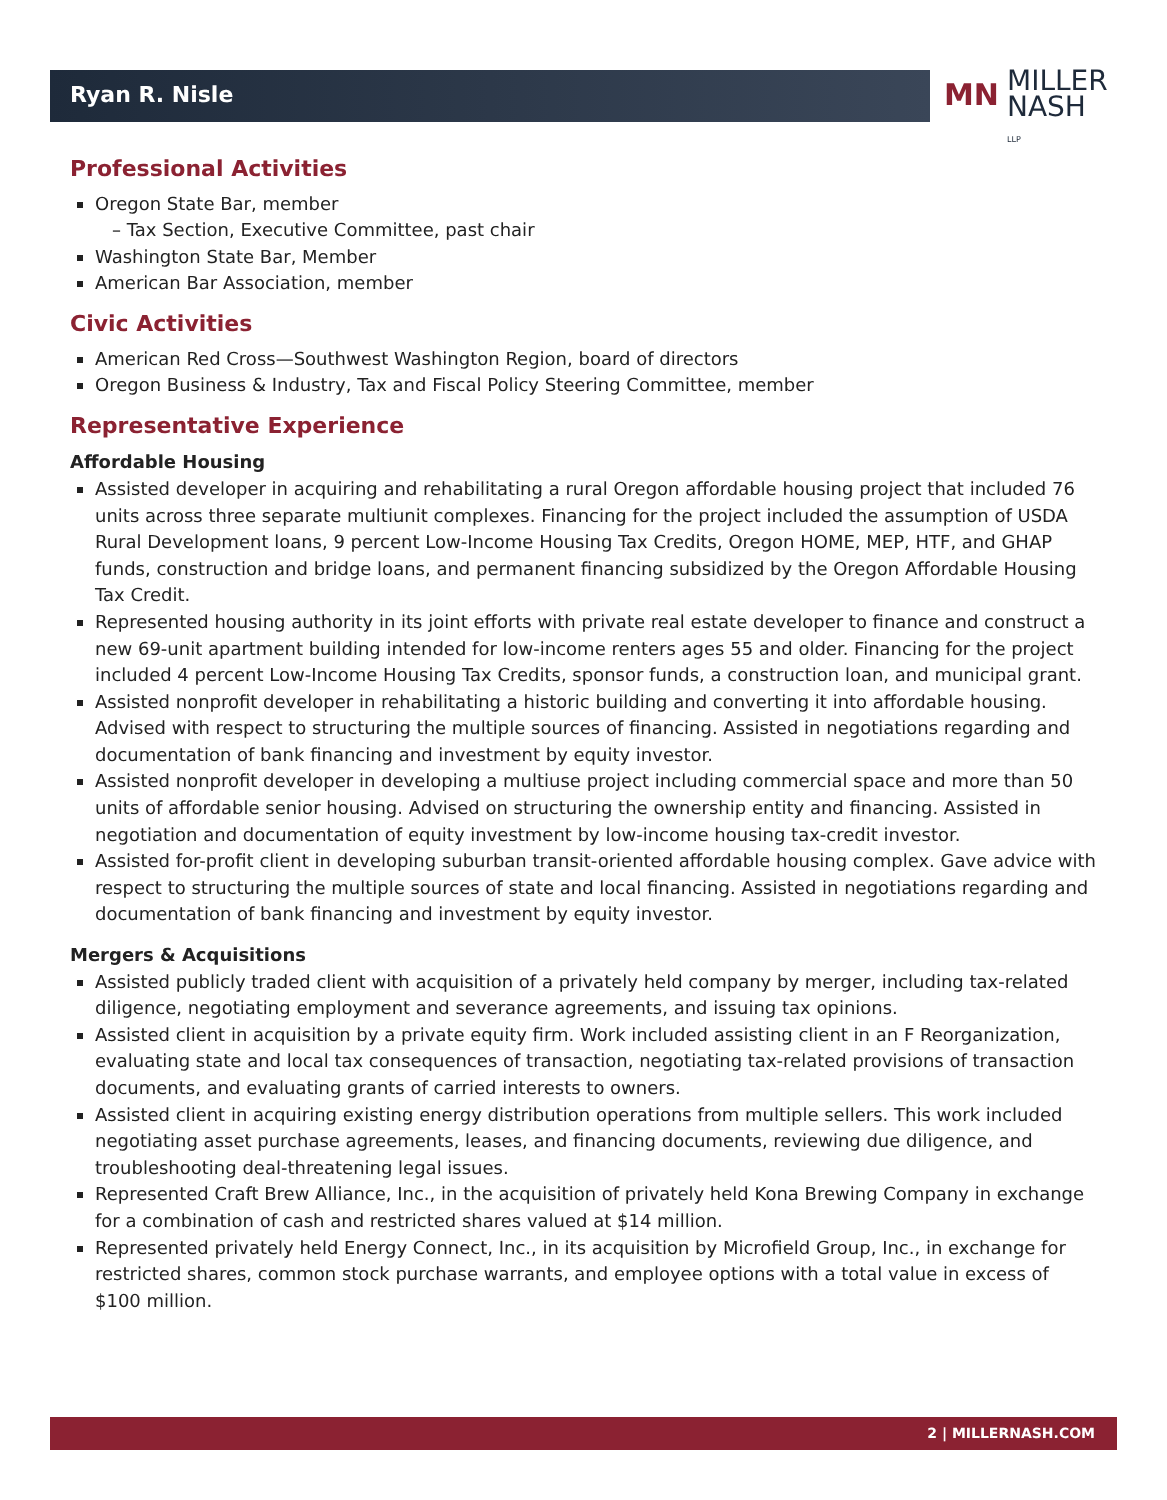Ryan R. Nisle
MN MILLER
NASH LLP
Professional Activities
Oregon State Bar, member
– Tax Section, Executive Committee, past chair
Washington State Bar, Member
American Bar Association, member
Civic Activities
American Red Cross—Southwest Washington Region, board of directors
Oregon Business & Industry, Tax and Fiscal Policy Steering Committee, member
Representative Experience
Affordable Housing
Assisted developer in acquiring and rehabilitating a rural Oregon affordable housing project that included 76 units across three separate multiunit complexes. Financing for the project included the assumption of USDA Rural Development loans, 9 percent Low-Income Housing Tax Credits, Oregon HOME, MEP, HTF, and GHAP funds, construction and bridge loans, and permanent financing subsidized by the Oregon Affordable Housing Tax Credit.
Represented housing authority in its joint efforts with private real estate developer to finance and construct a new 69-unit apartment building intended for low-income renters ages 55 and older. Financing for the project included 4 percent Low-Income Housing Tax Credits, sponsor funds, a construction loan, and municipal grant.
Assisted nonprofit developer in rehabilitating a historic building and converting it into affordable housing. Advised with respect to structuring the multiple sources of financing. Assisted in negotiations regarding and documentation of bank financing and investment by equity investor.
Assisted nonprofit developer in developing a multiuse project including commercial space and more than 50 units of affordable senior housing. Advised on structuring the ownership entity and financing. Assisted in negotiation and documentation of equity investment by low-income housing tax-credit investor.
Assisted for-profit client in developing suburban transit-oriented affordable housing complex. Gave advice with respect to structuring the multiple sources of state and local financing. Assisted in negotiations regarding and documentation of bank financing and investment by equity investor.
Mergers & Acquisitions
Assisted publicly traded client with acquisition of a privately held company by merger, including tax-related diligence, negotiating employment and severance agreements, and issuing tax opinions.
Assisted client in acquisition by a private equity firm. Work included assisting client in an F Reorganization, evaluating state and local tax consequences of transaction, negotiating tax-related provisions of transaction documents, and evaluating grants of carried interests to owners.
Assisted client in acquiring existing energy distribution operations from multiple sellers. This work included negotiating asset purchase agreements, leases, and financing documents, reviewing due diligence, and troubleshooting deal-threatening legal issues.
Represented Craft Brew Alliance, Inc., in the acquisition of privately held Kona Brewing Company in exchange for a combination of cash and restricted shares valued at $14 million.
Represented privately held Energy Connect, Inc., in its acquisition by Microfield Group, Inc., in exchange for restricted shares, common stock purchase warrants, and employee options with a total value in excess of $100 million.
2 | MILLERNASH.COM